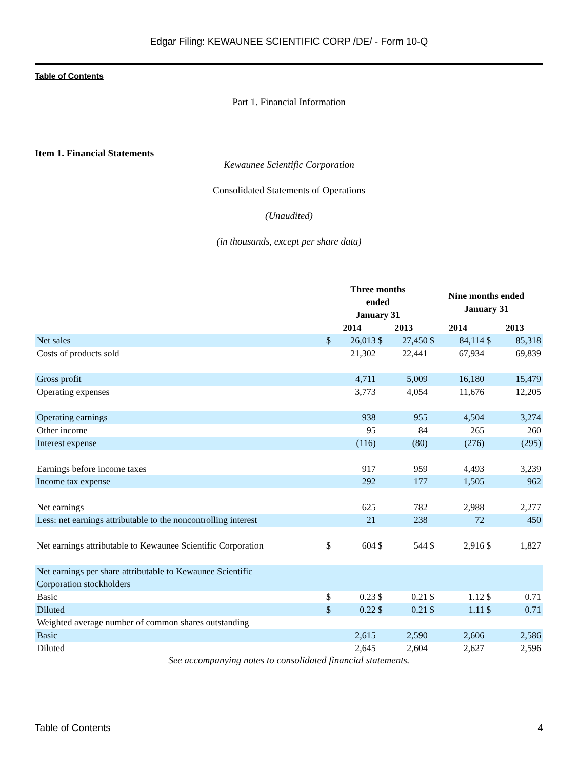Edgar Filing: KEWAUNEE SCIENTIFIC CORP /DE/ - Form 10-Q
Table of Contents
Part 1. Financial Information
Item 1. Financial Statements
Kewaunee Scientific Corporation
Consolidated Statements of Operations
(Unaudited)
(in thousands, except per share data)
| | Three months ended January 31 | | | | Nine months ended January 31 | | | |
| --- | --- | --- | --- | --- | --- | --- | --- | --- |
| | 2014 | | 2013 | | 2014 | | 2013 | |
| Net sales | $ | 26,013 | $ | 27,450 | $ | 84,114 | $ | 85,318 |
| Costs of products sold | | 21,302 | | 22,441 | | 67,934 | | 69,839 |
| Gross profit | | 4,711 | | 5,009 | | 16,180 | | 15,479 |
| Operating expenses | | 3,773 | | 4,054 | | 11,676 | | 12,205 |
| Operating earnings | | 938 | | 955 | | 4,504 | | 3,274 |
| Other income | | 95 | | 84 | | 265 | | 260 |
| Interest expense | | (116) | | (80) | | (276) | | (295) |
| Earnings before income taxes | | 917 | | 959 | | 4,493 | | 3,239 |
| Income tax expense | | 292 | | 177 | | 1,505 | | 962 |
| Net earnings | | 625 | | 782 | | 2,988 | | 2,277 |
| Less: net earnings attributable to the noncontrolling interest | | 21 | | 238 | | 72 | | 450 |
| Net earnings attributable to Kewaunee Scientific Corporation | $ | 604 | $ | 544 | $ | 2,916 | $ | 1,827 |
| Net earnings per share attributable to Kewaunee Scientific Corporation stockholders | | | | | | | | |
| Basic | $ | 0.23 | $ | 0.21 | $ | 1.12 | $ | 0.71 |
| Diluted | $ | 0.22 | $ | 0.21 | $ | 1.11 | $ | 0.71 |
| Weighted average number of common shares outstanding | | | | | | | | |
| Basic | | 2,615 | | 2,590 | | 2,606 | | 2,586 |
| Diluted | | 2,645 | | 2,604 | | 2,627 | | 2,596 |
See accompanying notes to consolidated financial statements.
Table of Contents 4